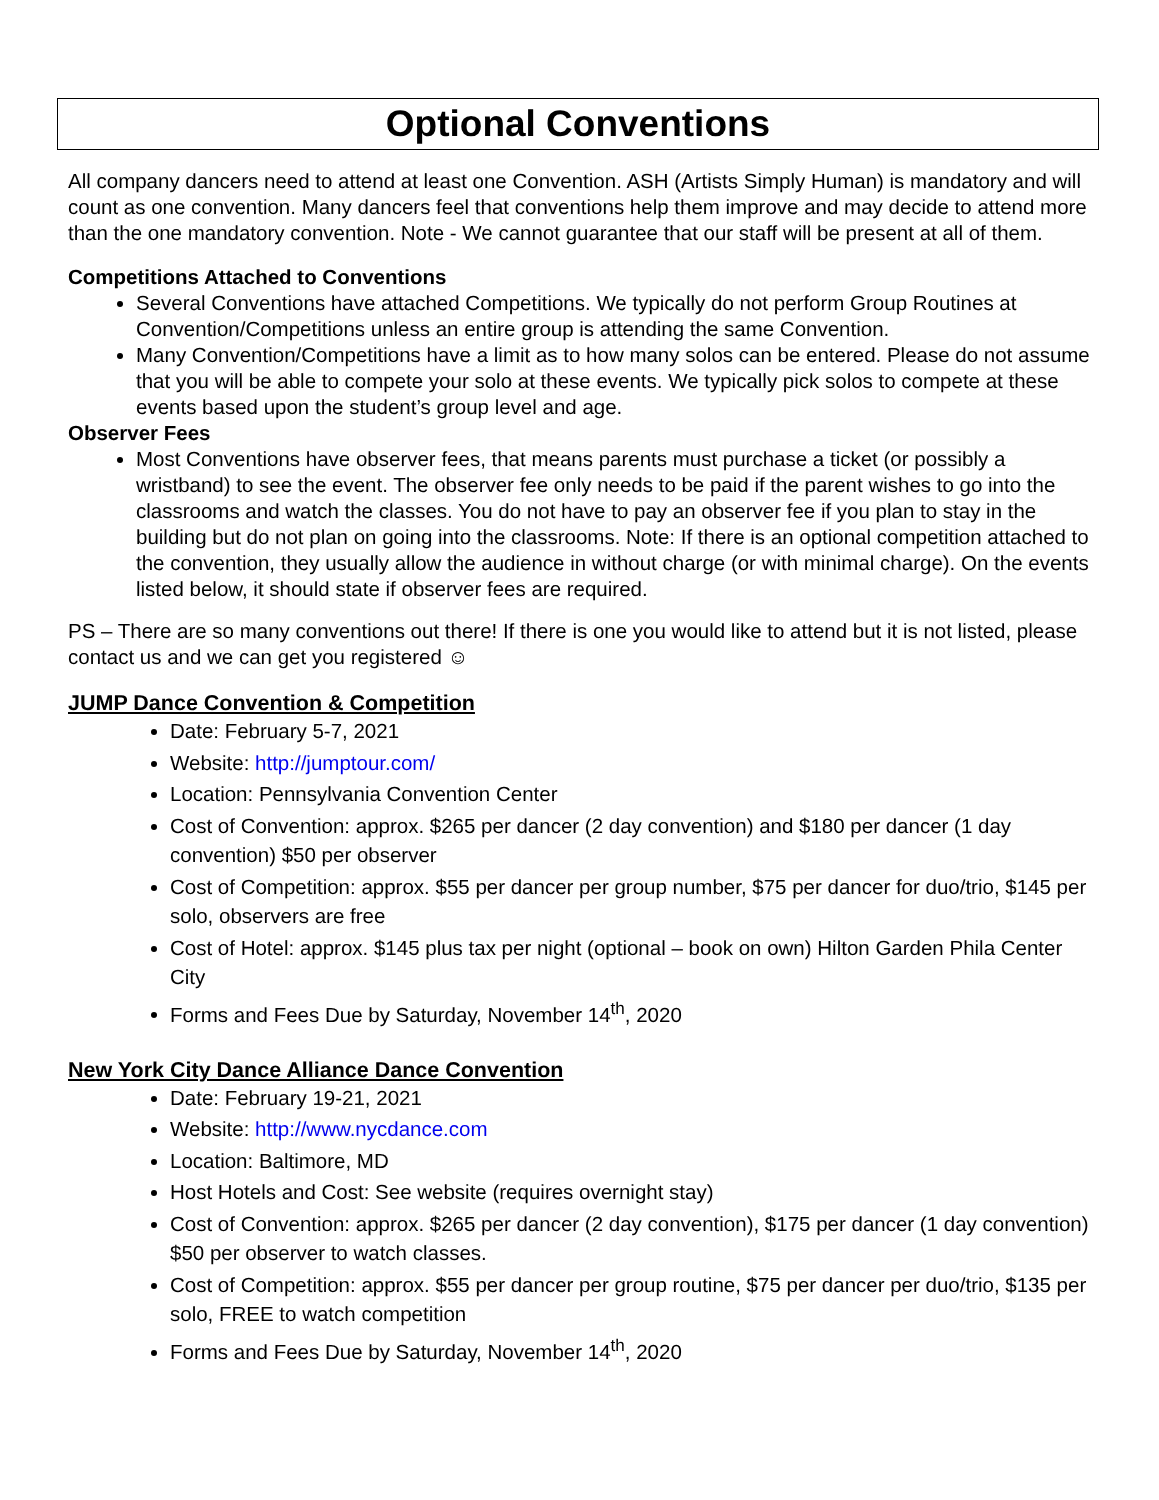Optional Conventions
All company dancers need to attend at least one Convention. ASH (Artists Simply Human) is mandatory and will count as one convention. Many dancers feel that conventions help them improve and may decide to attend more than the one mandatory convention. Note - We cannot guarantee that our staff will be present at all of them.
Competitions Attached to Conventions
Several Conventions have attached Competitions. We typically do not perform Group Routines at Convention/Competitions unless an entire group is attending the same Convention.
Many Convention/Competitions have a limit as to how many solos can be entered. Please do not assume that you will be able to compete your solo at these events. We typically pick solos to compete at these events based upon the student’s group level and age.
Observer Fees
Most Conventions have observer fees, that means parents must purchase a ticket (or possibly a wristband) to see the event. The observer fee only needs to be paid if the parent wishes to go into the classrooms and watch the classes. You do not have to pay an observer fee if you plan to stay in the building but do not plan on going into the classrooms. Note: If there is an optional competition attached to the convention, they usually allow the audience in without charge (or with minimal charge). On the events listed below, it should state if observer fees are required.
PS – There are so many conventions out there! If there is one you would like to attend but it is not listed, please contact us and we can get you registered ☺
JUMP Dance Convention & Competition
Date: February 5-7, 2021
Website: http://jumptour.com/
Location: Pennsylvania Convention Center
Cost of Convention: approx. $265 per dancer (2 day convention) and $180 per dancer (1 day convention) $50 per observer
Cost of Competition: approx. $55 per dancer per group number, $75 per dancer for duo/trio, $145 per solo, observers are free
Cost of Hotel: approx. $145 plus tax per night (optional – book on own) Hilton Garden Phila Center City
Forms and Fees Due by Saturday, November 14<sup>th</sup>, 2020
New York City Dance Alliance Dance Convention
Date: February 19-21, 2021
Website: http://www.nycdance.com
Location: Baltimore, MD
Host Hotels and Cost: See website (requires overnight stay)
Cost of Convention: approx. $265 per dancer (2 day convention), $175 per dancer (1 day convention) $50 per observer to watch classes.
Cost of Competition: approx. $55 per dancer per group routine, $75 per dancer per duo/trio, $135 per solo, FREE to watch competition
Forms and Fees Due by Saturday, November 14<sup>th</sup>, 2020